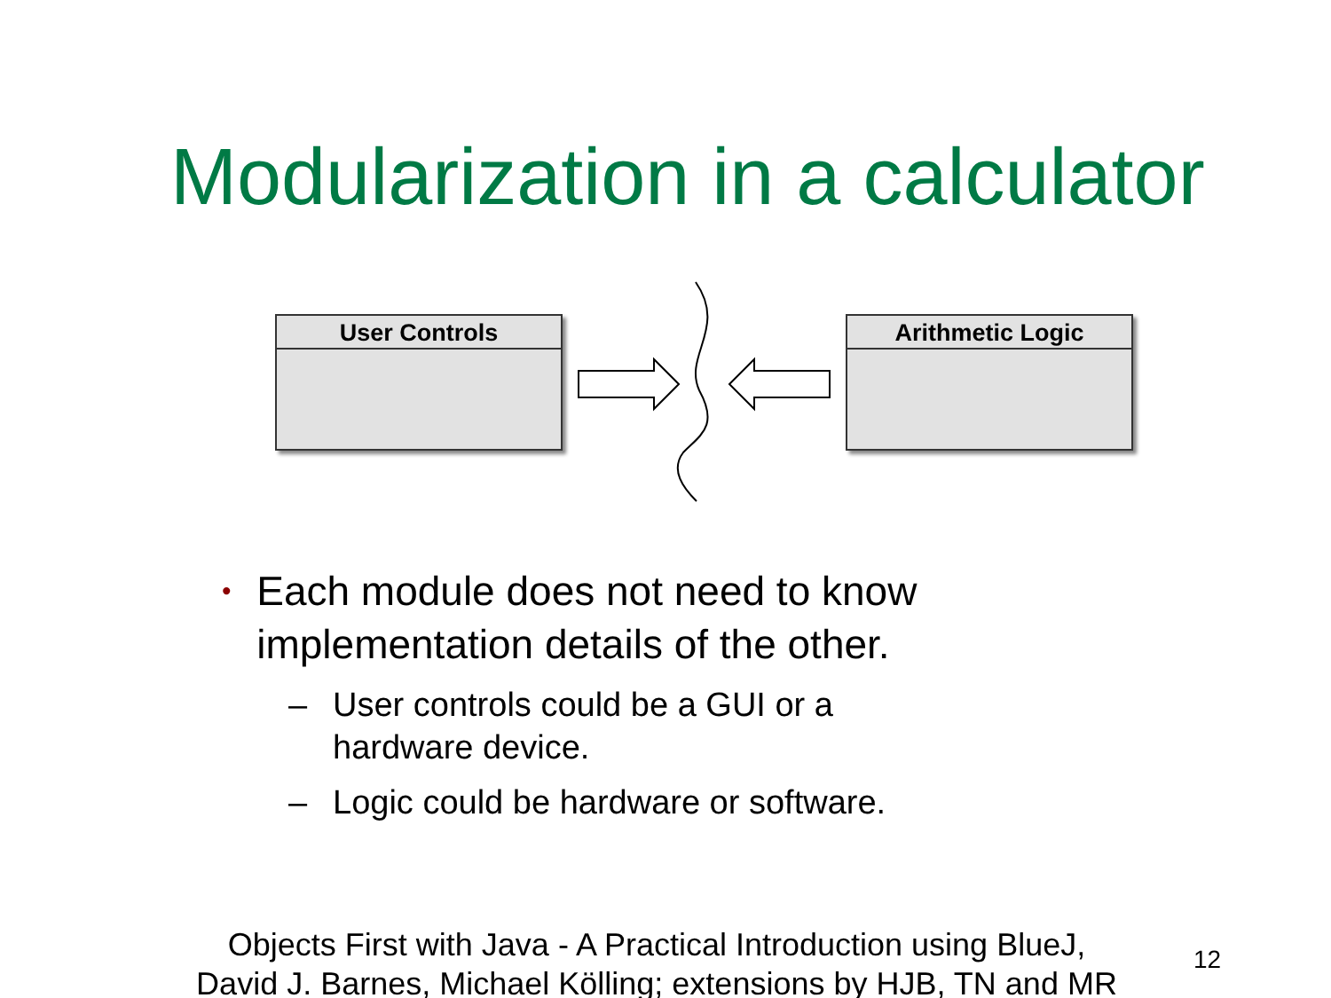Modularization in a calculator
User Controls Arithmetic Logic
• Each module does not need to know implementation details of the other.
– User controls could be a GUI or a
hardware device.
– Logic could be hardware or software.
Objects First with Java - A Practical Introduction using BlueJ,
David J. Barnes, Michael Kölling; extensions by HJB, TN and MR
12